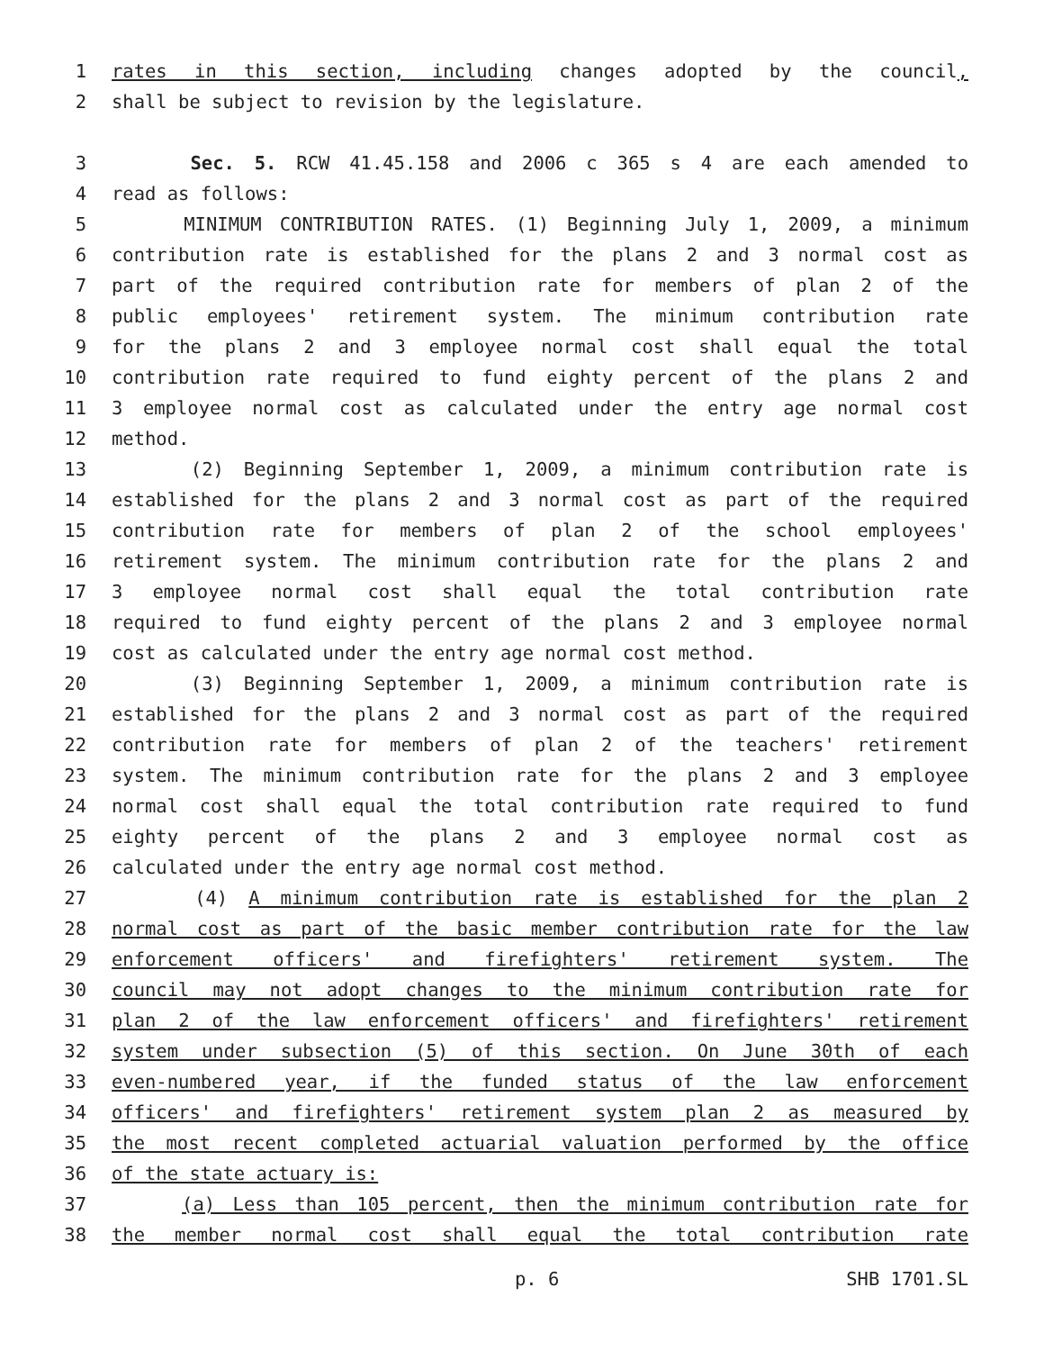1 rates in this section, including changes adopted by the council,
2 shall be subject to revision by the legislature.
3 Sec. 5. RCW 41.45.158 and 2006 c 365 s 4 are each amended to
4 read as follows:
5 MINIMUM CONTRIBUTION RATES. (1) Beginning July 1, 2009, a minimum
6 contribution rate is established for the plans 2 and 3 normal cost as
7 part of the required contribution rate for members of plan 2 of the
8 public employees' retirement system. The minimum contribution rate
9 for the plans 2 and 3 employee normal cost shall equal the total
10 contribution rate required to fund eighty percent of the plans 2 and
11 3 employee normal cost as calculated under the entry age normal cost
12 method.
13 (2) Beginning September 1, 2009, a minimum contribution rate is
14 established for the plans 2 and 3 normal cost as part of the required
15 contribution rate for members of plan 2 of the school employees'
16 retirement system. The minimum contribution rate for the plans 2 and
17 3 employee normal cost shall equal the total contribution rate
18 required to fund eighty percent of the plans 2 and 3 employee normal
19 cost as calculated under the entry age normal cost method.
20 (3) Beginning September 1, 2009, a minimum contribution rate is
21 established for the plans 2 and 3 normal cost as part of the required
22 contribution rate for members of plan 2 of the teachers' retirement
23 system. The minimum contribution rate for the plans 2 and 3 employee
24 normal cost shall equal the total contribution rate required to fund
25 eighty percent of the plans 2 and 3 employee normal cost as
26 calculated under the entry age normal cost method.
27 (4) A minimum contribution rate is established for the plan 2
28 normal cost as part of the basic member contribution rate for the law
29 enforcement officers' and firefighters' retirement system. The
30 council may not adopt changes to the minimum contribution rate for
31 plan 2 of the law enforcement officers' and firefighters' retirement
32 system under subsection (5) of this section. On June 30th of each
33 even-numbered year, if the funded status of the law enforcement
34 officers' and firefighters' retirement system plan 2 as measured by
35 the most recent completed actuarial valuation performed by the office
36 of the state actuary is:
37 (a) Less than 105 percent, then the minimum contribution rate for
38 the member normal cost shall equal the total contribution rate
p. 6 SHB 1701.SL